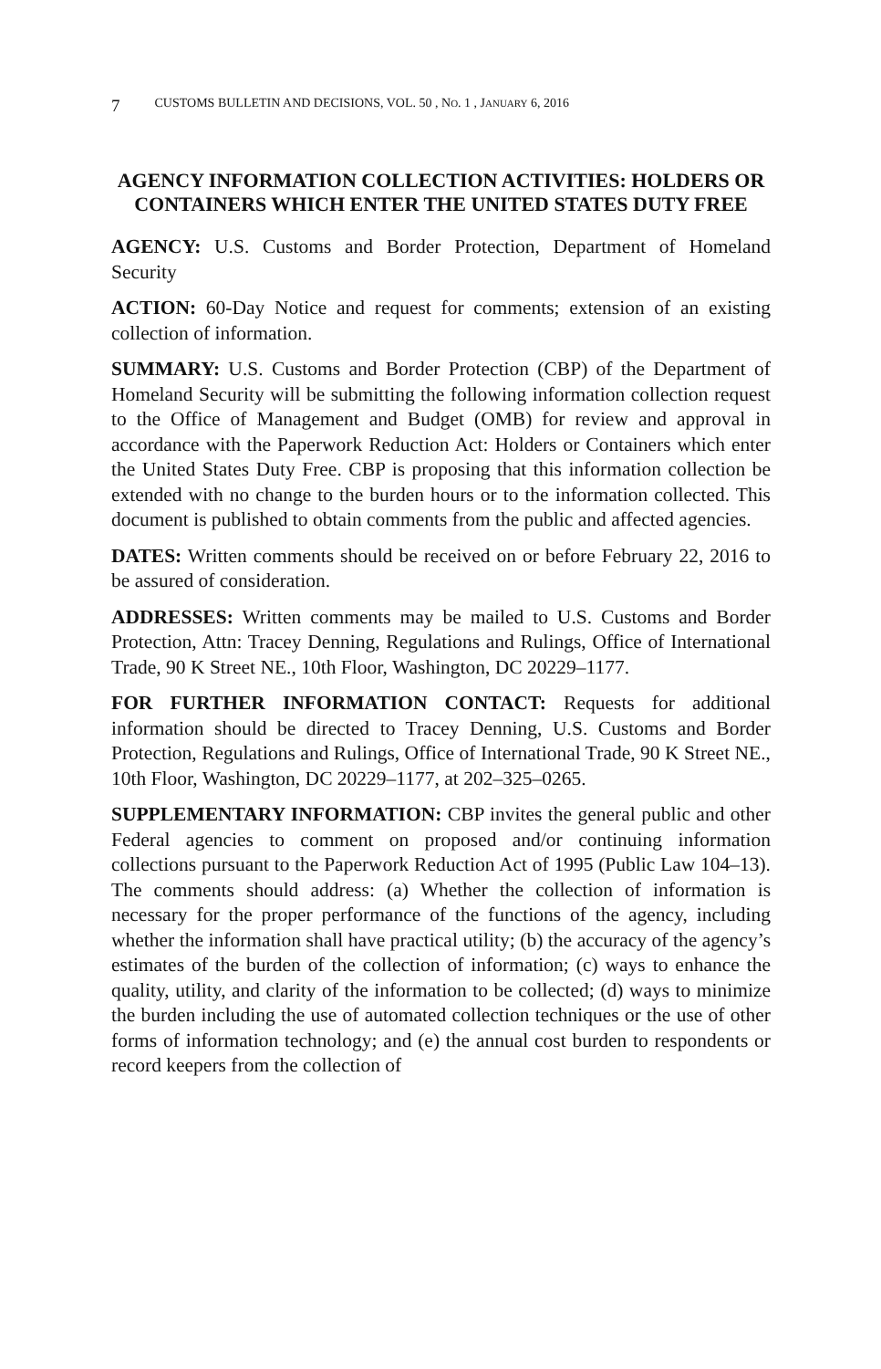7 CUSTOMS BULLETIN AND DECISIONS, VOL. 50 , NO. 1 , JANUARY 6, 2016
AGENCY INFORMATION COLLECTION ACTIVITIES: HOLDERS OR CONTAINERS WHICH ENTER THE UNITED STATES DUTY FREE
AGENCY: U.S. Customs and Border Protection, Department of Homeland Security
ACTION: 60-Day Notice and request for comments; extension of an existing collection of information.
SUMMARY: U.S. Customs and Border Protection (CBP) of the Department of Homeland Security will be submitting the following information collection request to the Office of Management and Budget (OMB) for review and approval in accordance with the Paperwork Reduction Act: Holders or Containers which enter the United States Duty Free. CBP is proposing that this information collection be extended with no change to the burden hours or to the information collected. This document is published to obtain comments from the public and affected agencies.
DATES: Written comments should be received on or before February 22, 2016 to be assured of consideration.
ADDRESSES: Written comments may be mailed to U.S. Customs and Border Protection, Attn: Tracey Denning, Regulations and Rulings, Office of International Trade, 90 K Street NE., 10th Floor, Washington, DC 20229–1177.
FOR FURTHER INFORMATION CONTACT: Requests for additional information should be directed to Tracey Denning, U.S. Customs and Border Protection, Regulations and Rulings, Office of International Trade, 90 K Street NE., 10th Floor, Washington, DC 20229–1177, at 202–325–0265.
SUPPLEMENTARY INFORMATION: CBP invites the general public and other Federal agencies to comment on proposed and/or continuing information collections pursuant to the Paperwork Reduction Act of 1995 (Public Law 104–13). The comments should address: (a) Whether the collection of information is necessary for the proper performance of the functions of the agency, including whether the information shall have practical utility; (b) the accuracy of the agency’s estimates of the burden of the collection of information; (c) ways to enhance the quality, utility, and clarity of the information to be collected; (d) ways to minimize the burden including the use of automated collection techniques or the use of other forms of information technology; and (e) the annual cost burden to respondents or record keepers from the collection of